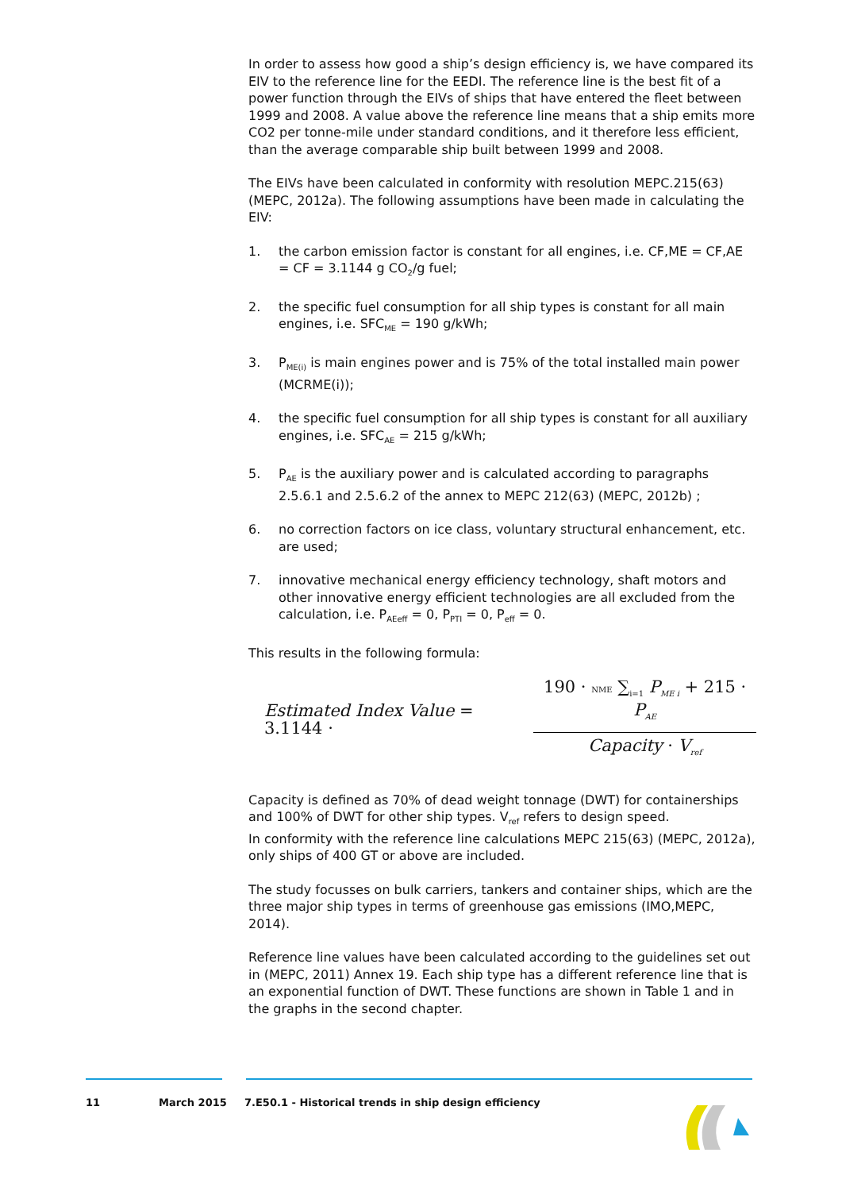In order to assess how good a ship’s design efficiency is, we have compared its EIV to the reference line for the EEDI. The reference line is the best fit of a power function through the EIVs of ships that have entered the fleet between 1999 and 2008. A value above the reference line means that a ship emits more CO2 per tonne-mile under standard conditions, and it therefore less efficient, than the average comparable ship built between 1999 and 2008.
The EIVs have been calculated in conformity with resolution MEPC.215(63) (MEPC, 2012a). The following assumptions have been made in calculating the EIV:
1. the carbon emission factor is constant for all engines, i.e. CF,ME = CF,AE = CF = 3.1144 g CO<sub>2</sub>/g fuel;
2. the specific fuel consumption for all ship types is constant for all main engines, i.e. SFC<sub>ME</sub> = 190 g/kWh;
3. P<sub>ME(i)</sub> is main engines power and is 75% of the total installed main power (MCRME(i));
4. the specific fuel consumption for all ship types is constant for all auxiliary engines, i.e. SFC<sub>AE</sub> = 215 g/kWh;
5. P<sub>AE</sub> is the auxiliary power and is calculated according to paragraphs 2.5.6.1 and 2.5.6.2 of the annex to MEPC 212(63) (MEPC, 2012b) ;
6. no correction factors on ice class, voluntary structural enhancement, etc. are used;
7. innovative mechanical energy efficiency technology, shaft motors and other innovative energy efficient technologies are all excluded from the calculation, i.e. P<sub>AEeff</sub> = 0, P<sub>PTI</sub> = 0, P<sub>eff</sub> = 0.
This results in the following formula:
Estimated Index Value = 3.1144 ·
190 · NME ∑<sub>i=1</sub> P<sub>ME i</sub> + 215 · P<sub>AE</sub>
Capacity · V<sub>ref</sub>
Capacity is defined as 70% of dead weight tonnage (DWT) for containerships and 100% of DWT for other ship types. V<sub>ref</sub> refers to design speed.
In conformity with the reference line calculations MEPC 215(63) (MEPC, 2012a), only ships of 400 GT or above are included.
The study focusses on bulk carriers, tankers and container ships, which are the three major ship types in terms of greenhouse gas emissions (IMO,MEPC, 2014).
Reference line values have been calculated according to the guidelines set out in (MEPC, 2011) Annex 19. Each ship type has a different reference line that is an exponential function of DWT. These functions are shown in Table 1 and in the graphs in the second chapter.
11 March 2015 7.E50.1 - Historical trends in ship design efficiency